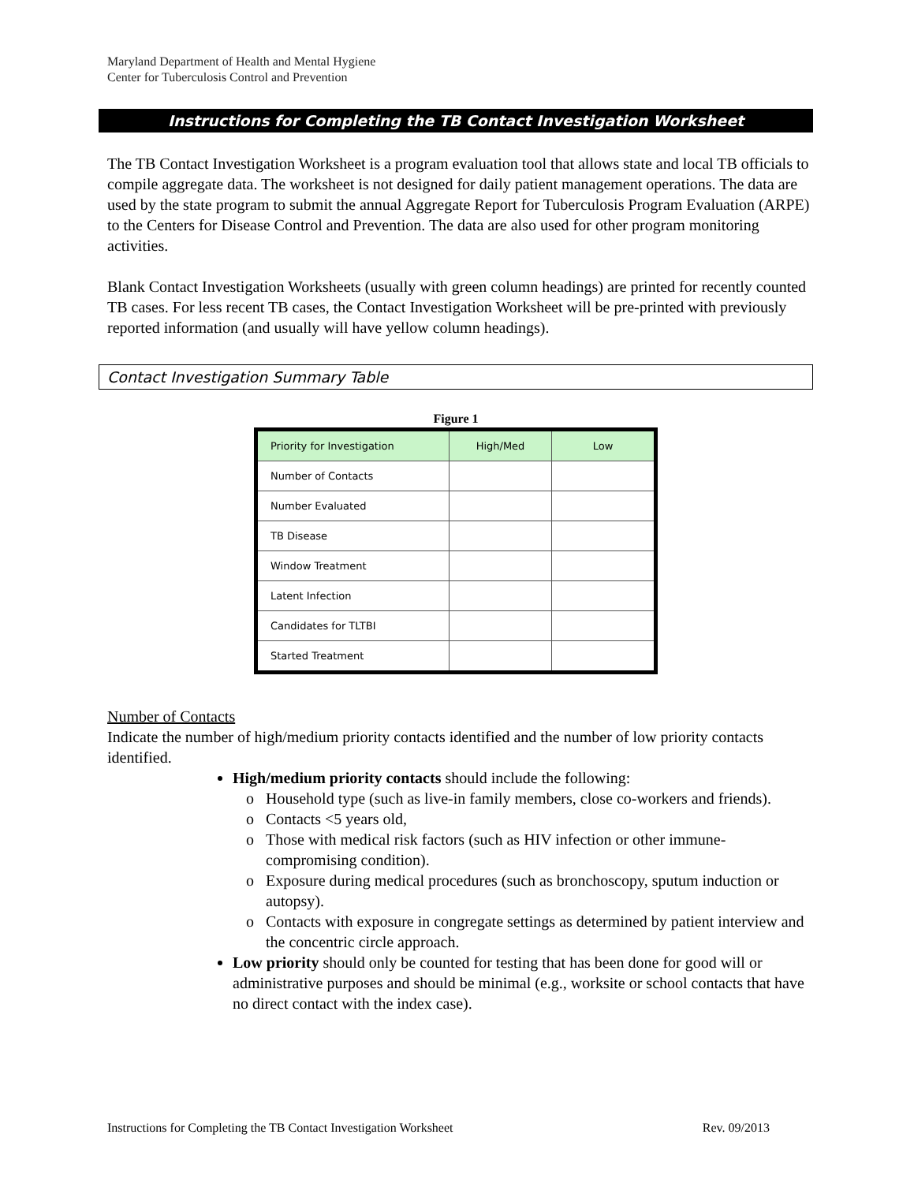Maryland Department of Health and Mental Hygiene
Center for Tuberculosis Control and Prevention
Instructions for Completing the TB Contact Investigation Worksheet
The TB Contact Investigation Worksheet is a program evaluation tool that allows state and local TB officials to compile aggregate data. The worksheet is not designed for daily patient management operations. The data are used by the state program to submit the annual Aggregate Report for Tuberculosis Program Evaluation (ARPE) to the Centers for Disease Control and Prevention. The data are also used for other program monitoring activities.
Blank Contact Investigation Worksheets (usually with green column headings) are printed for recently counted TB cases. For less recent TB cases, the Contact Investigation Worksheet will be pre-printed with previously reported information (and usually will have yellow column headings).
Contact Investigation Summary Table
Figure 1
| Priority for Investigation | High/Med | Low |
| --- | --- | --- |
| Number of Contacts | | |
| Number Evaluated | | |
| TB Disease | | |
| Window Treatment | | |
| Latent Infection | | |
| Candidates for TLTBI | | |
| Started Treatment | | |
Number of Contacts
Indicate the number of high/medium priority contacts identified and the number of low priority contacts identified.
High/medium priority contacts should include the following:
Household type (such as live-in family members, close co-workers and friends).
Contacts <5 years old,
Those with medical risk factors (such as HIV infection or other immune-compromising condition).
Exposure during medical procedures (such as bronchoscopy, sputum induction or autopsy).
Contacts with exposure in congregate settings as determined by patient interview and the concentric circle approach.
Low priority should only be counted for testing that has been done for good will or administrative purposes and should be minimal (e.g., worksite or school contacts that have no direct contact with the index case).
Instructions for Completing the TB Contact Investigation Worksheet Rev. 09/2013